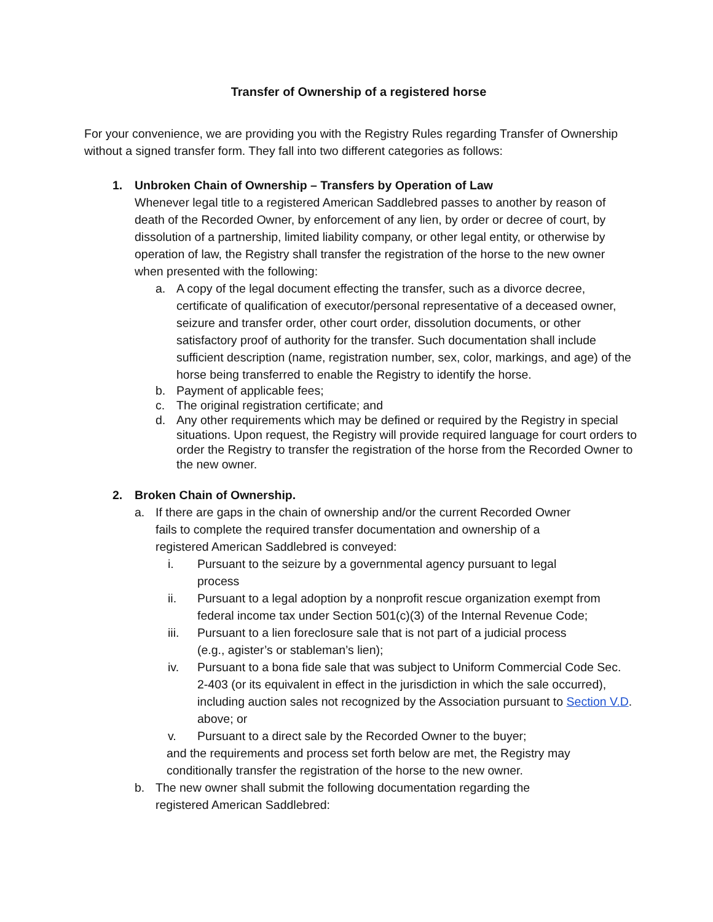Transfer of Ownership of a registered horse
For your convenience, we are providing you with the Registry Rules regarding Transfer of Ownership without a signed transfer form. They fall into two different categories as follows:
1. Unbroken Chain of Ownership – Transfers by Operation of Law
Whenever legal title to a registered American Saddlebred passes to another by reason of death of the Recorded Owner, by enforcement of any lien, by order or decree of court, by dissolution of a partnership, limited liability company, or other legal entity, or otherwise by operation of law, the Registry shall transfer the registration of the horse to the new owner when presented with the following:
a. A copy of the legal document effecting the transfer, such as a divorce decree, certificate of qualification of executor/personal representative of a deceased owner, seizure and transfer order, other court order, dissolution documents, or other satisfactory proof of authority for the transfer. Such documentation shall include sufficient description (name, registration number, sex, color, markings, and age) of the horse being transferred to enable the Registry to identify the horse.
b. Payment of applicable fees;
c. The original registration certificate; and
d. Any other requirements which may be defined or required by the Registry in special situations. Upon request, the Registry will provide required language for court orders to order the Registry to transfer the registration of the horse from the Recorded Owner to the new owner.
2. Broken Chain of Ownership.
a. If there are gaps in the chain of ownership and/or the current Recorded Owner fails to complete the required transfer documentation and ownership of a registered American Saddlebred is conveyed:
i. Pursuant to the seizure by a governmental agency pursuant to legal process
ii. Pursuant to a legal adoption by a nonprofit rescue organization exempt from federal income tax under Section 501(c)(3) of the Internal Revenue Code;
iii. Pursuant to a lien foreclosure sale that is not part of a judicial process (e.g., agister’s or stableman’s lien);
iv. Pursuant to a bona fide sale that was subject to Uniform Commercial Code Sec. 2-403 (or its equivalent in effect in the jurisdiction in which the sale occurred), including auction sales not recognized by the Association pursuant to Section V.D. above; or
v. Pursuant to a direct sale by the Recorded Owner to the buyer;
and the requirements and process set forth below are met, the Registry may conditionally transfer the registration of the horse to the new owner.
b. The new owner shall submit the following documentation regarding the registered American Saddlebred: